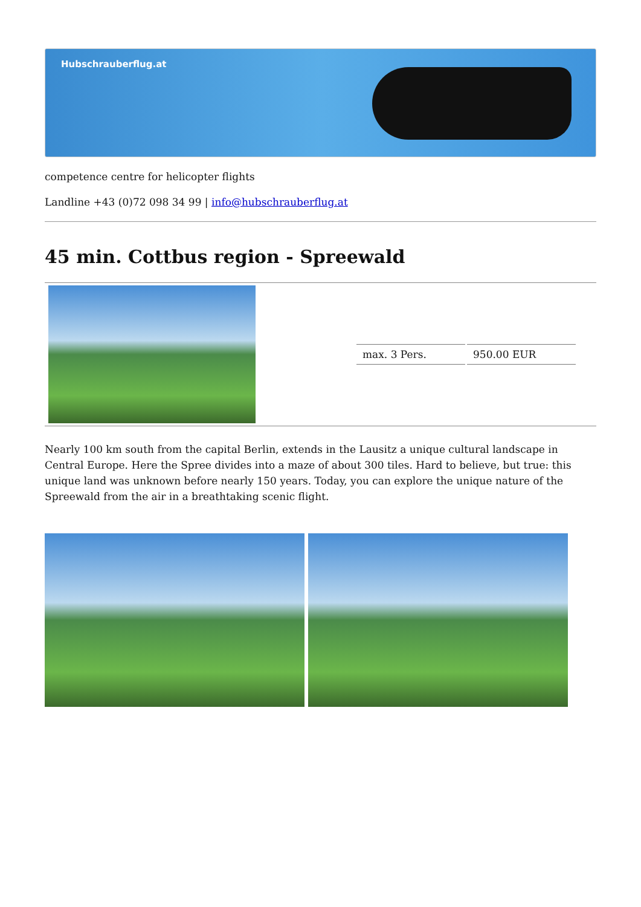Hubschrauberflug.at
competence centre for helicopter flights
Landline +43 (0)72 098 34 99 | info@hubschrauberflug.at
45 min. Cottbus region - Spreewald
| | / max. 3 Pers. / 950.00 EUR / |
Nearly 100 km south from the capital Berlin, extends in the Lausitz a unique cultural landscape in Central Europe. Here the Spree divides into a maze of about 300 tiles. Hard to believe, but true: this unique land was unknown before nearly 150 years. Today, you can explore the unique nature of the Spreewald from the air in a breathtaking scenic flight.